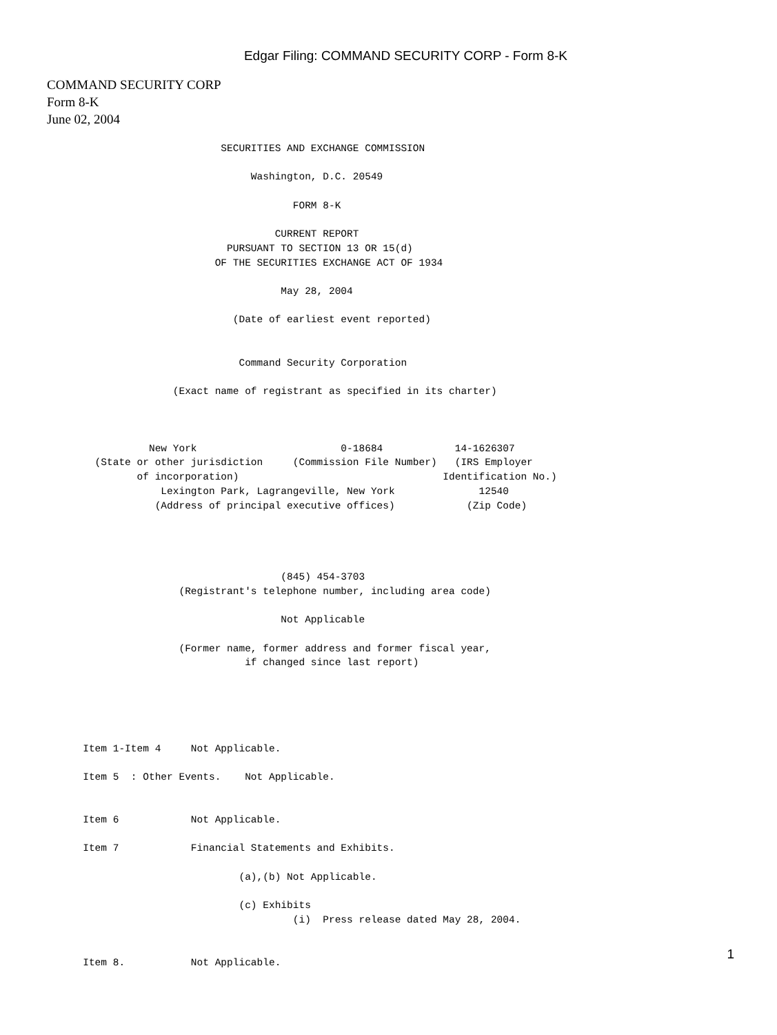Edgar Filing: COMMAND SECURITY CORP - Form 8-K
COMMAND SECURITY CORP
Form 8-K
June 02, 2004
                             SECURITIES AND EXCHANGE COMMISSION

                                  Washington, D.C. 20549

                                         FORM 8-K

                                      CURRENT REPORT
                              PURSUANT TO SECTION 13 OR 15(d)
                            OF THE SECURITIES EXCHANGE ACT OF 1934

                                       May 28, 2004

                               (Date of earliest event reported)


                                Command Security Corporation

                     (Exact name of registrant as specified in its charter)



                 New York                        0-18684            14-1626307
        (State or other jurisdiction     (Commission File Number)   (IRS Employer
               of incorporation)                                  Identification No.)
                   Lexington Park, Lagrangeville, New York              12540
                  (Address of principal executive offices)            (Zip Code)




                                       (845) 454-3703
                      (Registrant's telephone number, including area code)

                                       Not Applicable

                      (Former name, former address and former fiscal year,
                                 if changed since last report)





      Item 1-Item 4     Not Applicable.

      Item 5  : Other Events.    Not Applicable.


      Item 6            Not Applicable.

      Item 7            Financial Statements and Exhibits.

                                (a),(b) Not Applicable.

                                (c) Exhibits
                                         (i)  Press release dated May 28, 2004.


      Item 8.           Not Applicable.
1